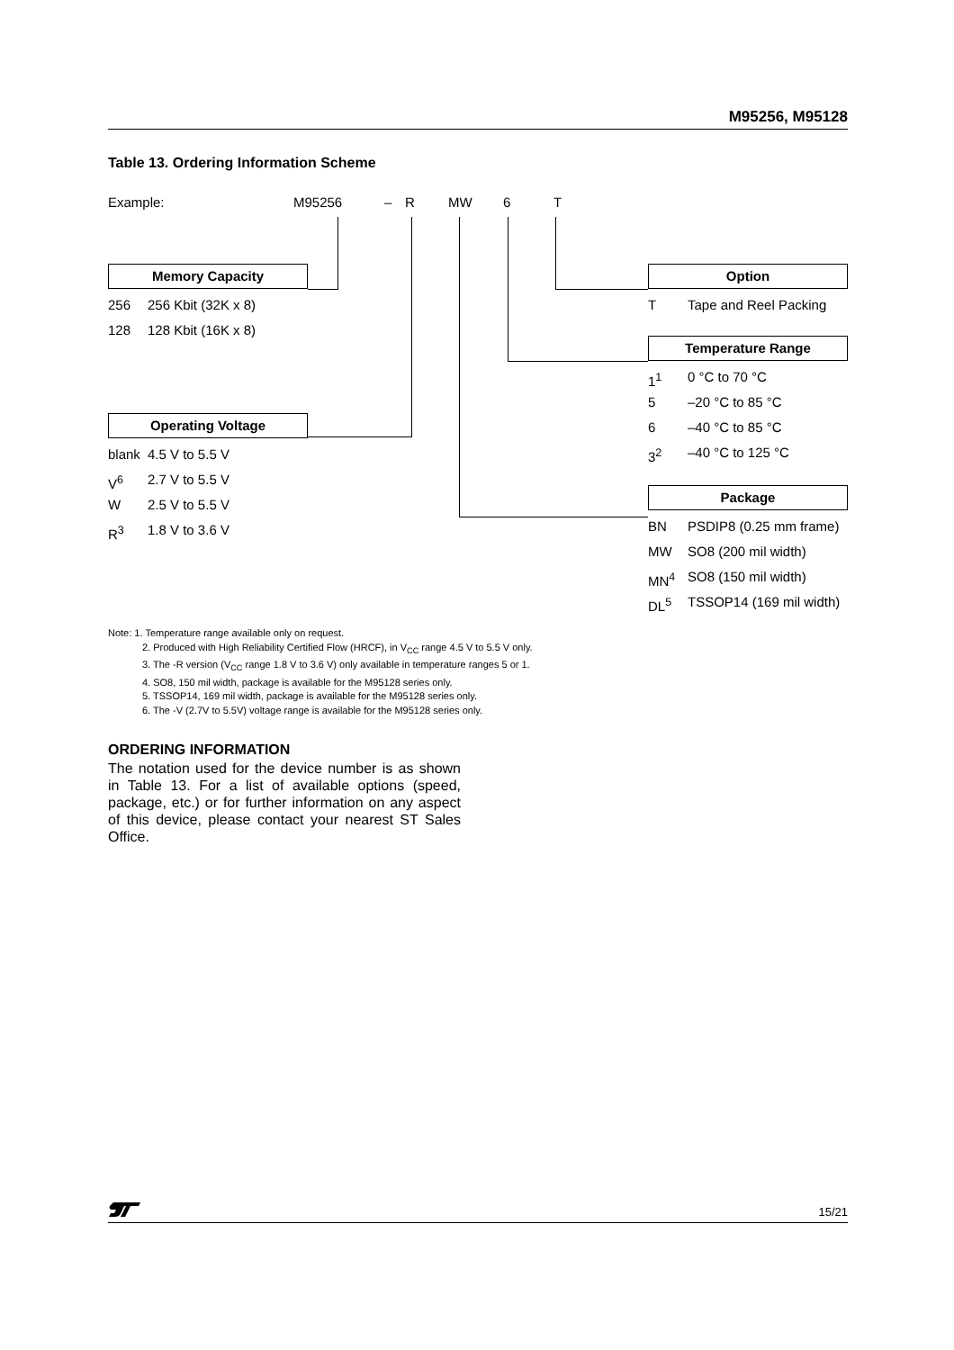M95256, M95128
Table 13. Ordering Information Scheme
Example: M95256 – R MW 6 T
Memory Capacity
256 256 Kbit (32K x 8)
128 128 Kbit (16K x 8)
Operating Voltage
blank 4.5 V to 5.5 V
V<sup>6</sup> 2.7 V to 5.5 V
W 2.5 V to 5.5 V
R<sup>3</sup> 1.8 V to 3.6 V
Option
T Tape and Reel Packing
Temperature Range
1<sup>1</sup> 0 °C to 70 °C
5 –20 °C to 85 °C
6 –40 °C to 85 °C
3<sup>2</sup> –40 °C to 125 °C
Package
BN PSDIP8 (0.25 mm frame)
MW SO8 (200 mil width)
MN<sup>4</sup> SO8 (150 mil width)
DL<sup>5</sup> TSSOP14 (169 mil width)
Note: 1. Temperature range available only on request.
2. Produced with High Reliability Certified Flow (HRCF), in V<sub>CC</sub> range 4.5 V to 5.5 V only.
3. The -R version (V<sub>CC</sub> range 1.8 V to 3.6 V) only available in temperature ranges 5 or 1.
4. SO8, 150 mil width, package is available for the M95128 series only.
5. TSSOP14, 169 mil width, package is available for the M95128 series only.
6. The -V (2.7V to 5.5V) voltage range is available for the M95128 series only.
ORDERING INFORMATION
The notation used for the device number is as shown in Table 13. For a list of available options (speed, package, etc.) or for further information on any aspect of this device, please contact your nearest ST Sales Office.
15/21